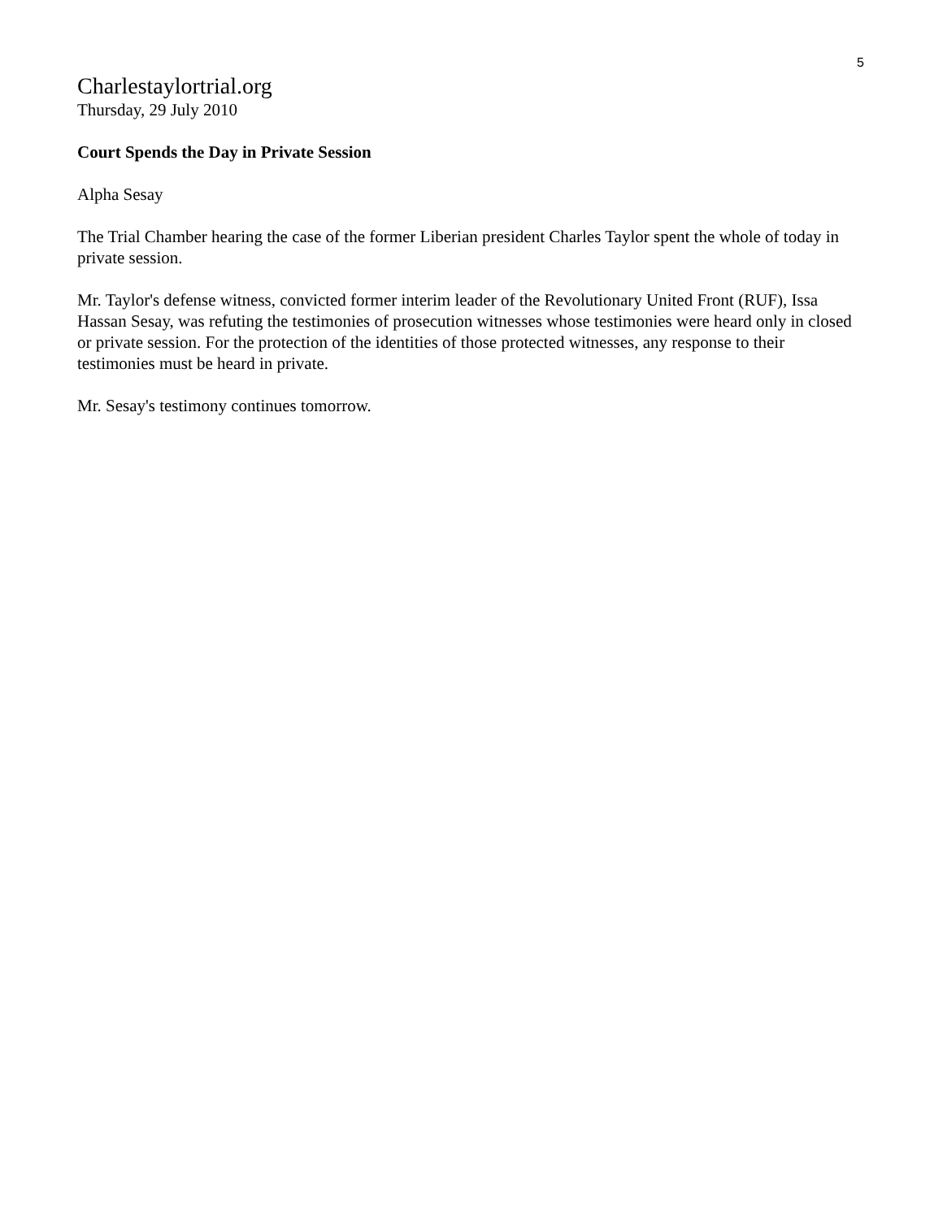5
Charlestaylortrial.org
Thursday, 29 July 2010
Court Spends the Day in Private Session
Alpha Sesay
The Trial Chamber hearing the case of the former Liberian president Charles Taylor spent the whole of today in private session.
Mr. Taylor's defense witness, convicted former interim leader of the Revolutionary United Front (RUF), Issa Hassan Sesay, was refuting the testimonies of prosecution witnesses whose testimonies were heard only in closed or private session. For the protection of the identities of those protected witnesses, any response to their testimonies must be heard in private.
Mr. Sesay's testimony continues tomorrow.